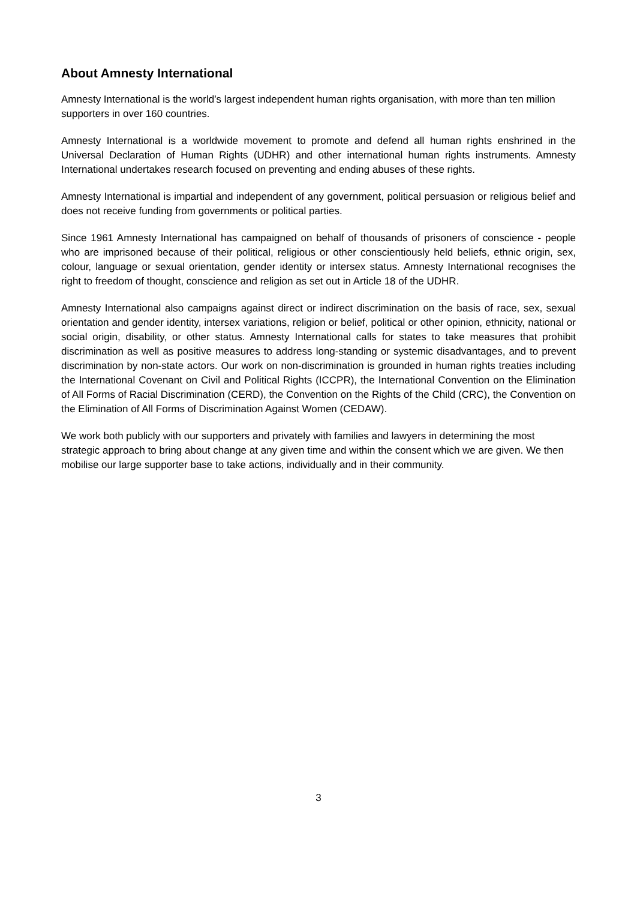About Amnesty International
Amnesty International is the world’s largest independent human rights organisation, with more than ten million supporters in over 160 countries.
Amnesty International is a worldwide movement to promote and defend all human rights enshrined in the Universal Declaration of Human Rights (UDHR) and other international human rights instruments. Amnesty International undertakes research focused on preventing and ending abuses of these rights.
Amnesty International is impartial and independent of any government, political persuasion or religious belief and does not receive funding from governments or political parties.
Since 1961 Amnesty International has campaigned on behalf of thousands of prisoners of conscience - people who are imprisoned because of their political, religious or other conscientiously held beliefs, ethnic origin, sex, colour, language or sexual orientation, gender identity or intersex status. Amnesty International recognises the right to freedom of thought, conscience and religion as set out in Article 18 of the UDHR.
Amnesty International also campaigns against direct or indirect discrimination on the basis of race, sex, sexual orientation and gender identity, intersex variations, religion or belief, political or other opinion, ethnicity, national or social origin, disability, or other status. Amnesty International calls for states to take measures that prohibit discrimination as well as positive measures to address long-standing or systemic disadvantages, and to prevent discrimination by non-state actors. Our work on non-discrimination is grounded in human rights treaties including the International Covenant on Civil and Political Rights (ICCPR), the International Convention on the Elimination of All Forms of Racial Discrimination (CERD), the Convention on the Rights of the Child (CRC), the Convention on the Elimination of All Forms of Discrimination Against Women (CEDAW).
We work both publicly with our supporters and privately with families and lawyers in determining the most strategic approach to bring about change at any given time and within the consent which we are given. We then mobilise our large supporter base to take actions, individually and in their community.
3